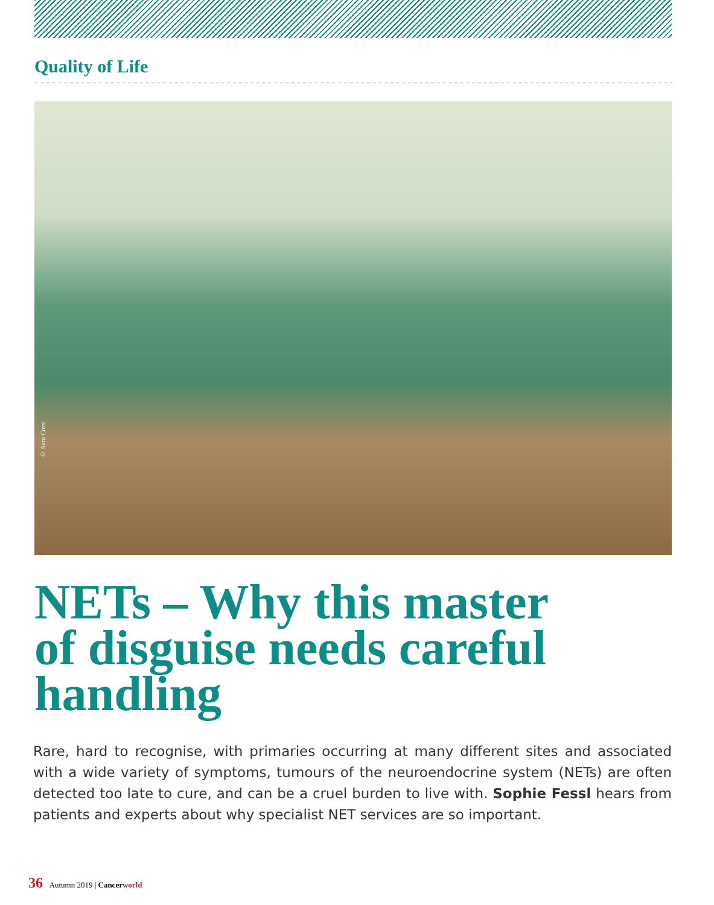Quality of Life
© Sara Corsi
NETs – Why this master of disguise needs careful handling
Rare, hard to recognise, with primaries occurring at many different sites and associated with a wide variety of symptoms, tumours of the neuroendocrine system (NETs) are often detected too late to cure, and can be a cruel burden to live with. Sophie Fessl hears from patients and experts about why specialist NET services are so important.
36 Autumn 2019 | Cancerworld